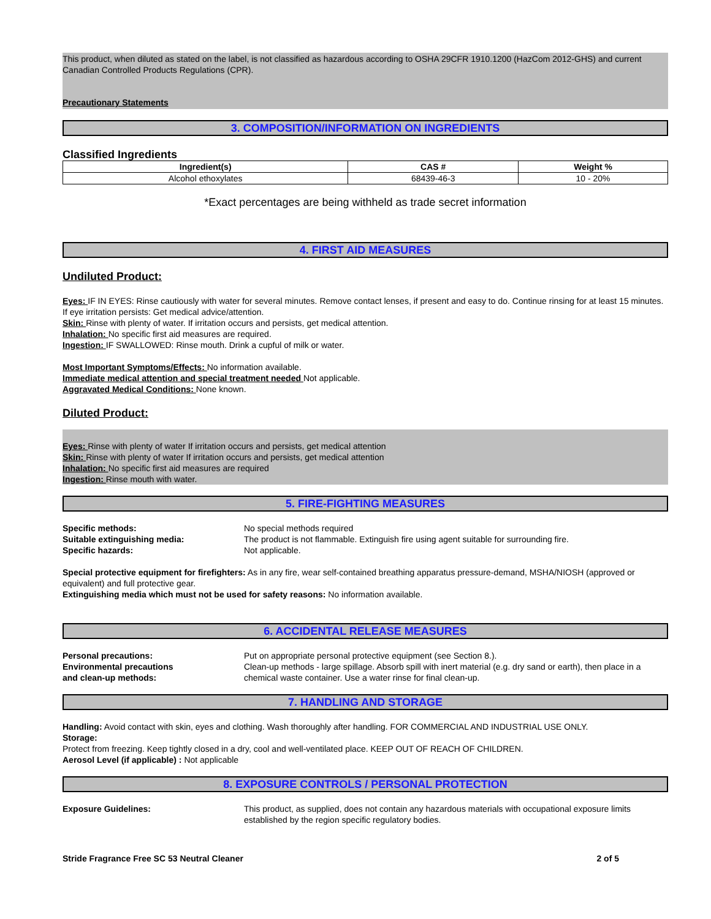This product, when diluted as stated on the label, is not classified as hazardous according to OSHA 29CFR 1910.1200 (HazCom 2012-GHS) and current Canadian Controlled Products Regulations (CPR).
Precautionary Statements
3. COMPOSITION/INFORMATION ON INGREDIENTS
Classified Ingredients
| Ingredient(s) | CAS # | Weight % |
| --- | --- | --- |
| Alcohol ethoxylates | 68439-46-3 | 10 - 20% |
*Exact percentages are being withheld as trade secret information
4. FIRST AID MEASURES
Undiluted Product:
Eyes: IF IN EYES: Rinse cautiously with water for several minutes. Remove contact lenses, if present and easy to do. Continue rinsing for at least 15 minutes. If eye irritation persists: Get medical advice/attention.
Skin: Rinse with plenty of water. If irritation occurs and persists, get medical attention.
Inhalation: No specific first aid measures are required.
Ingestion: IF SWALLOWED: Rinse mouth. Drink a cupful of milk or water.
Most Important Symptoms/Effects: No information available.
Immediate medical attention and special treatment needed Not applicable.
Aggravated Medical Conditions: None known.
Diluted Product:
Eyes: Rinse with plenty of water If irritation occurs and persists, get medical attention
Skin: Rinse with plenty of water If irritation occurs and persists, get medical attention
Inhalation: No specific first aid measures are required
Ingestion: Rinse mouth with water.
5. FIRE-FIGHTING MEASURES
Specific methods: No special methods required
Suitable extinguishing media: The product is not flammable. Extinguish fire using agent suitable for surrounding fire.
Specific hazards: Not applicable.
Special protective equipment for firefighters: As in any fire, wear self-contained breathing apparatus pressure-demand, MSHA/NIOSH (approved or equivalent) and full protective gear.
Extinguishing media which must not be used for safety reasons: No information available.
6. ACCIDENTAL RELEASE MEASURES
Personal precautions:
Environmental precautions
and clean-up methods:
Put on appropriate personal protective equipment (see Section 8.).
Clean-up methods - large spillage. Absorb spill with inert material (e.g. dry sand or earth), then place in a chemical waste container. Use a water rinse for final clean-up.
7. HANDLING AND STORAGE
Handling: Avoid contact with skin, eyes and clothing. Wash thoroughly after handling. FOR COMMERCIAL AND INDUSTRIAL USE ONLY.
Storage:
Protect from freezing. Keep tightly closed in a dry, cool and well-ventilated place. KEEP OUT OF REACH OF CHILDREN.
Aerosol Level (if applicable) : Not applicable
8. EXPOSURE CONTROLS / PERSONAL PROTECTION
Exposure Guidelines: This product, as supplied, does not contain any hazardous materials with occupational exposure limits established by the region specific regulatory bodies.
Stride Fragrance Free SC 53 Neutral Cleaner 2 of 5